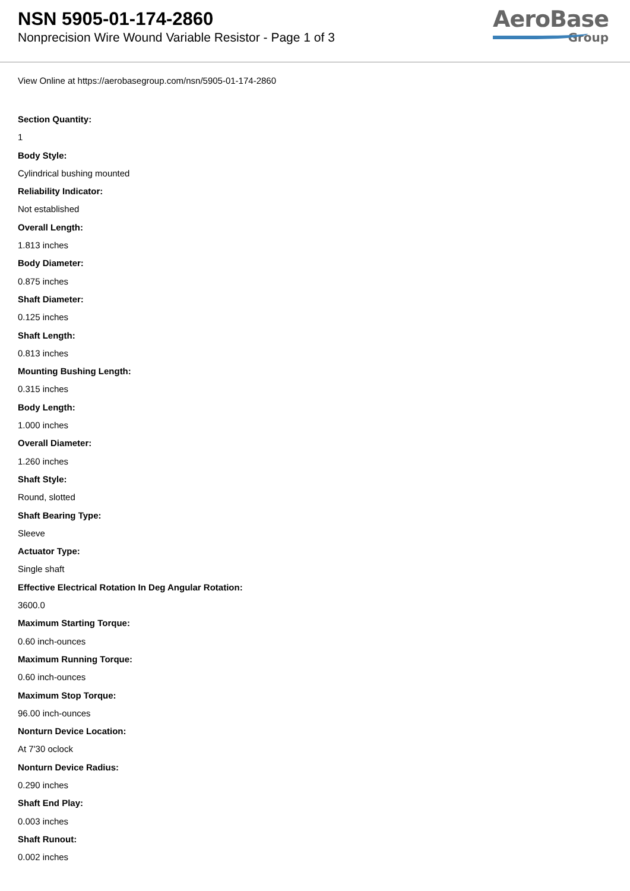NSN 5905-01-174-2860
Nonprecision Wire Wound Variable Resistor - Page 1 of 3
AeroBase
Group
View Online at https://aerobasegroup.com/nsn/5905-01-174-2860
Section Quantity:
1
Body Style:
Cylindrical bushing mounted
Reliability Indicator:
Not established
Overall Length:
1.813 inches
Body Diameter:
0.875 inches
Shaft Diameter:
0.125 inches
Shaft Length:
0.813 inches
Mounting Bushing Length:
0.315 inches
Body Length:
1.000 inches
Overall Diameter:
1.260 inches
Shaft Style:
Round, slotted
Shaft Bearing Type:
Sleeve
Actuator Type:
Single shaft
Effective Electrical Rotation In Deg Angular Rotation:
3600.0
Maximum Starting Torque:
0.60 inch-ounces
Maximum Running Torque:
0.60 inch-ounces
Maximum Stop Torque:
96.00 inch-ounces
Nonturn Device Location:
At 7'30 oclock
Nonturn Device Radius:
0.290 inches
Shaft End Play:
0.003 inches
Shaft Runout:
0.002 inches